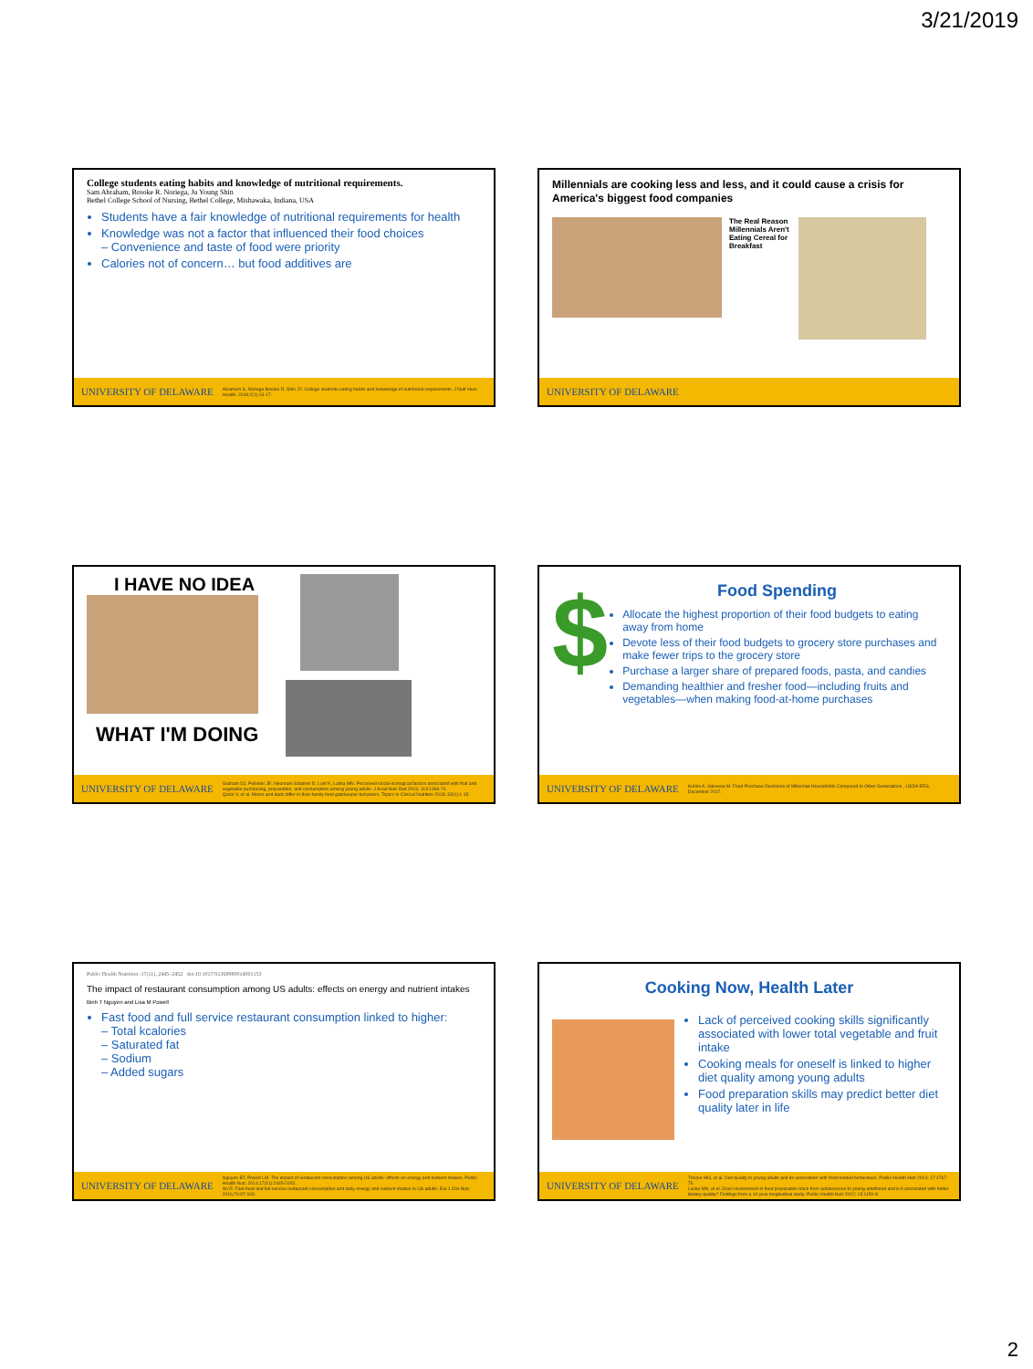3/21/2019
College students eating habits and knowledge of nutritional requirements.
Sam Abraham, Brooke R. Noriega, Ju Young Shin
Bethel College School of Nursing, Bethel College, Mishawaka, Indiana, USA
Students have a fair knowledge of nutritional requirements for health
Knowledge was not a factor that influenced their food choices
– Convenience and taste of food were priority
Calories not of concern… but food additives are
UNIVERSITY OF DELAWARE Abraham S, Noriega Brooke R, Shin JY. College students eating habits and knowledge of nutritional requirements. J Nutr Hum Health. 2018;2(1):13-17.
Millennials are cooking less and less, and it could cause a crisis for America's biggest food companies
The Real Reason Millennials Aren't Eating Cereal for Breakfast
UNIVERSITY OF DELAWARE
I HAVE NO IDEA
WHAT I'M DOING
UNIVERSITY OF DELAWARE Graham DJ, Pelletier JE, Neumark-Sztainer D, Lust K, Laska MN. Perceived social-ecological factors associated with fruit and vegetable purchasing, preparation, and consumption among young adults. J Acad Nutr Diet 2013; 113:1366-74.
Quick V, et al. Moms and dads differ in their family food gatekeeper behaviors. Topics in Clinical Nutrition 2018; 33(1):1-15.
$
Food Spending
Allocate the highest proportion of their food budgets to eating away from home
Devote less of their food budgets to grocery store purchases and make fewer trips to the grocery store
Purchase a larger share of prepared foods, pasta, and candies
Demanding healthier and fresher food—including fruits and vegetables—when making food-at-home purchases
UNIVERSITY OF DELAWARE Kuhns A, Saksena M. Food Purchase Decisions of Millennial Households Compared to Other Generations , USDA ERS, December 2017.
Public Health Nutrition: 17(11), 2445–2452 doi:10.1017/S1368980014001153
The impact of restaurant consumption among US adults: effects on energy and nutrient intakes
Binh T Nguyen and Lisa M Powell
Fast food and full service restaurant consumption linked to higher:
– Total kcalories
– Saturated fat
– Sodium
– Added sugars
UNIVERSITY OF DELAWARE Nguyen BT, Powell LM. The impact of restaurant consumption among US adults: effects on energy and nutrient intakes. Public Health Nutr. 2014;17(11):2445-2452.
An R. Fast-food and full-service restaurant consumption and daily energy and nutrient intakes in US adults. Eur J Clin Nutr. 2016;70:97-103.
Cooking Now, Health Later
Lack of perceived cooking skills significantly associated with lower total vegetable and fruit intake
Cooking meals for oneself is linked to higher diet quality among young adults
Food preparation skills may predict better diet quality later in life
UNIVERSITY OF DELAWARE Thorpe MG, et al. Diet quality in young adults and its association with food-related behaviours. Public Health Nutr 2014; 17:1767-75.
Laska MN, et al. Does involvement in food preparation track from adolescence to young adulthood and is it associated with better dietary quality? Findings from a 10-year longitudinal study. Public Health Nutr 2012; 15:1150-8.
2